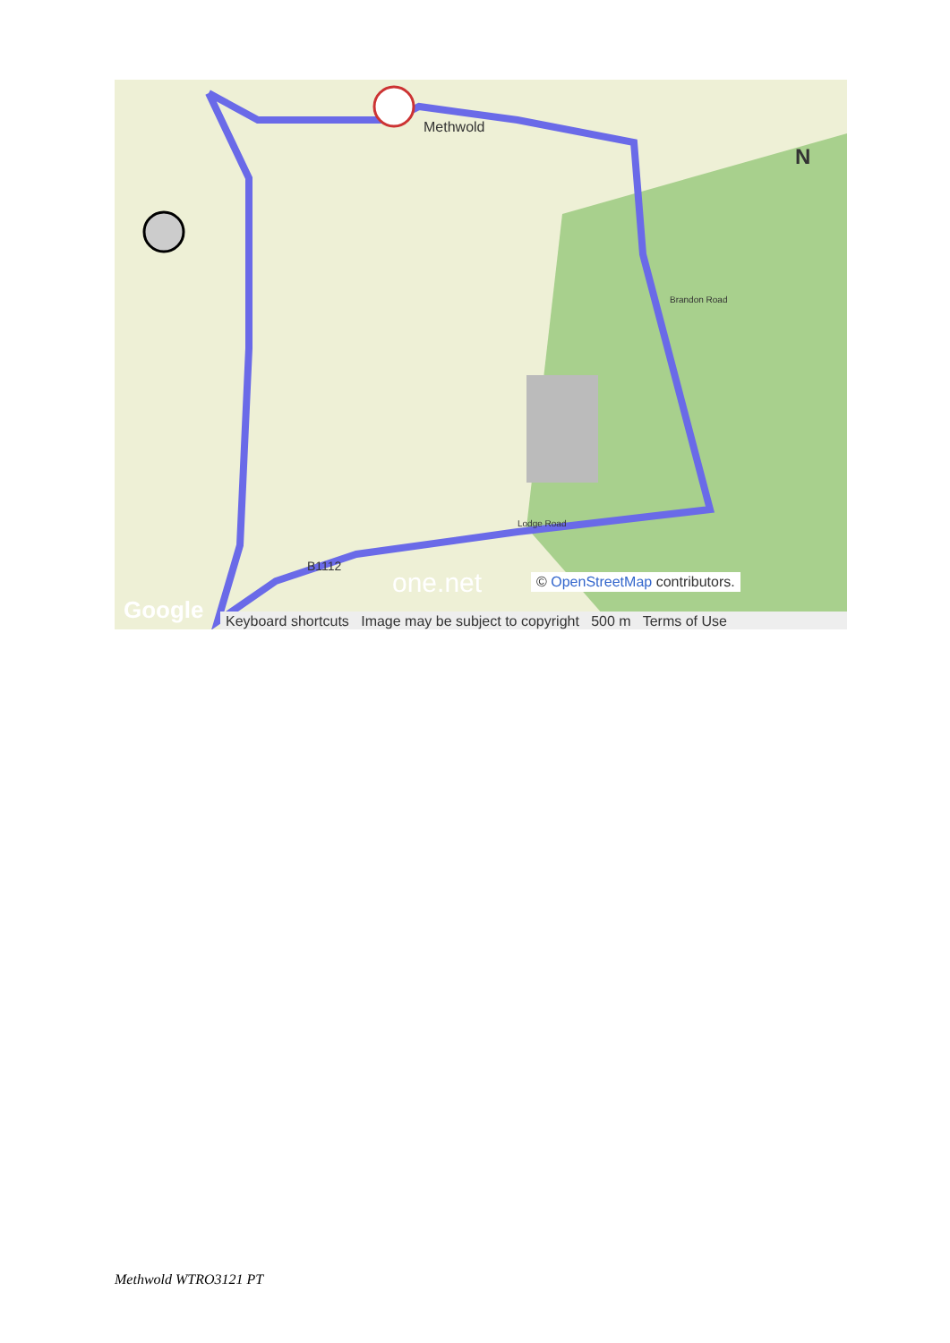Methwold
Brandon Road
Lodge Road
B1112
N
one.net © OpenStreetMap contributors.
Google
Keyboard shortcuts Image may be subject to copyright 500 m Terms of Use
Methwold WTRO3121 PT